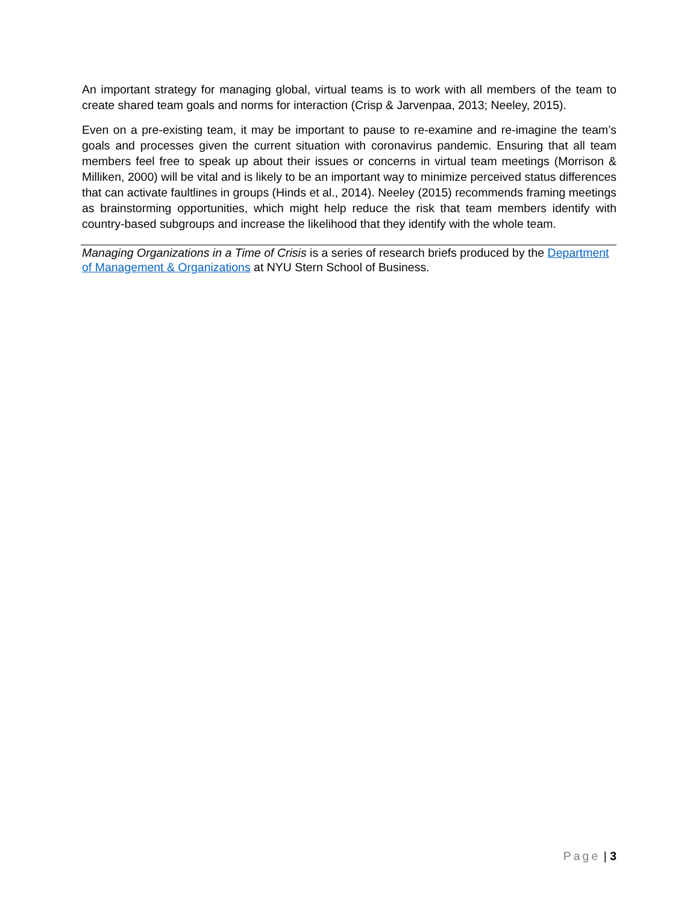An important strategy for managing global, virtual teams is to work with all members of the team to create shared team goals and norms for interaction (Crisp & Jarvenpaa, 2013; Neeley, 2015).
Even on a pre-existing team, it may be important to pause to re-examine and re-imagine the team’s goals and processes given the current situation with coronavirus pandemic. Ensuring that all team members feel free to speak up about their issues or concerns in virtual team meetings (Morrison & Milliken, 2000) will be vital and is likely to be an important way to minimize perceived status differences that can activate faultlines in groups (Hinds et al., 2014). Neeley (2015) recommends framing meetings as brainstorming opportunities, which might help reduce the risk that team members identify with country-based subgroups and increase the likelihood that they identify with the whole team.
Managing Organizations in a Time of Crisis is a series of research briefs produced by the Department of Management & Organizations at NYU Stern School of Business.
Page | 3